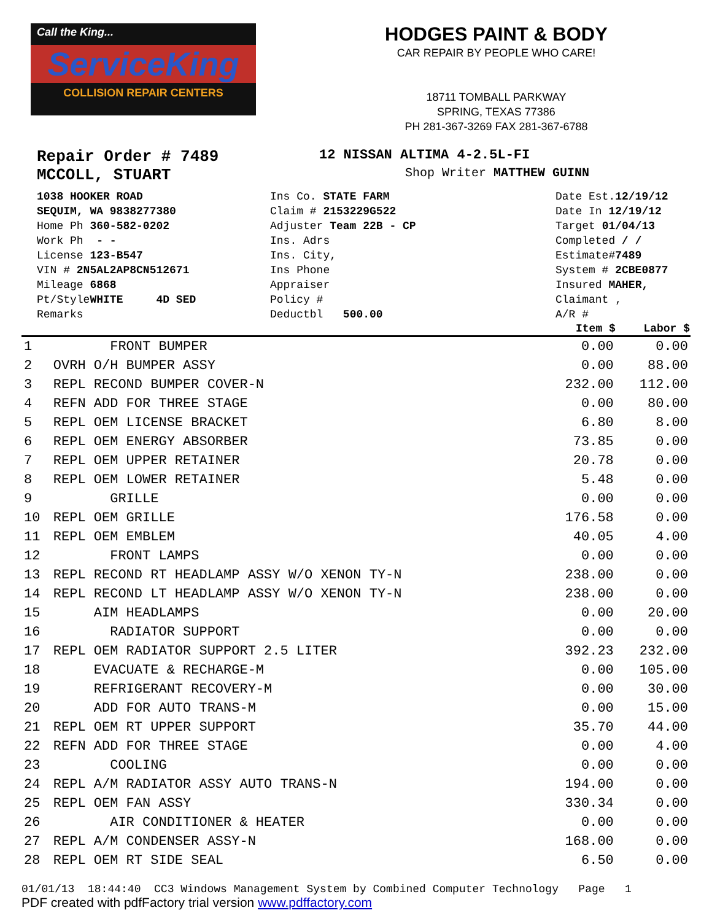Call the King...
ServiceKing
COLLISION REPAIR CENTERS
HODGES PAINT & BODY
CAR REPAIR BY PEOPLE WHO CARE!
18711 TOMBALL PARKWAY
SPRING, TEXAS 77386
PH 281-367-3269 FAX 281-367-6788
Repair Order # 7489
12 NISSAN ALTIMA 4-2.5L-FI
MCCOLL, STUART
Shop Writer MATTHEW GUINN
1038 HOOKER ROAD
SEQUIM, WA 9838277380
Home Ph 360-582-0202
Work Ph - -
License 123-B547
VIN # 2N5AL2AP8CN512671
Mileage 6868
Pt/StyleWHITE 4D SED
Remarks
Ins Co. STATE FARM
Claim # 2153229G522
Adjuster Team 22B - CP
Ins. Adrs
Ins. City,
Ins Phone
Appraiser
Policy #
Deductbl 500.00
Date Est.12/19/12
Date In 12/19/12
Target 01/04/13
Completed / /
Estimate#7489
System # 2CBE0877
Insured MAHER,
Claimant ,
A/R #
| | | Item $ | Labor $ |
| --- | --- | --- | --- |
| 1 | FRONT BUMPER | 0.00 | 0.00 |
| 2 | OVRH O/H BUMPER ASSY | 0.00 | 88.00 |
| 3 | REPL RECOND BUMPER COVER-N | 232.00 | 112.00 |
| 4 | REFN ADD FOR THREE STAGE | 0.00 | 80.00 |
| 5 | REPL OEM LICENSE BRACKET | 6.80 | 8.00 |
| 6 | REPL OEM ENERGY ABSORBER | 73.85 | 0.00 |
| 7 | REPL OEM UPPER RETAINER | 20.78 | 0.00 |
| 8 | REPL OEM LOWER RETAINER | 5.48 | 0.00 |
| 9 | GRILLE | 0.00 | 0.00 |
| 10 | REPL OEM GRILLE | 176.58 | 0.00 |
| 11 | REPL OEM EMBLEM | 40.05 | 4.00 |
| 12 | FRONT LAMPS | 0.00 | 0.00 |
| 13 | REPL RECOND RT HEADLAMP ASSY W/O XENON TY-N | 238.00 | 0.00 |
| 14 | REPL RECOND LT HEADLAMP ASSY W/O XENON TY-N | 238.00 | 0.00 |
| 15 | AIM HEADLAMPS | 0.00 | 20.00 |
| 16 | RADIATOR SUPPORT | 0.00 | 0.00 |
| 17 | REPL OEM RADIATOR SUPPORT 2.5 LITER | 392.23 | 232.00 |
| 18 | EVACUATE & RECHARGE-M | 0.00 | 105.00 |
| 19 | REFRIGERANT RECOVERY-M | 0.00 | 30.00 |
| 20 | ADD FOR AUTO TRANS-M | 0.00 | 15.00 |
| 21 | REPL OEM RT UPPER SUPPORT | 35.70 | 44.00 |
| 22 | REFN ADD FOR THREE STAGE | 0.00 | 4.00 |
| 23 | COOLING | 0.00 | 0.00 |
| 24 | REPL A/M RADIATOR ASSY AUTO TRANS-N | 194.00 | 0.00 |
| 25 | REPL OEM FAN ASSY | 330.34 | 0.00 |
| 26 | AIR CONDITIONER & HEATER | 0.00 | 0.00 |
| 27 | REPL A/M CONDENSER ASSY-N | 168.00 | 0.00 |
| 28 | REPL OEM RT SIDE SEAL | 6.50 | 0.00 |
01/01/13 18:44:40 CC3 Windows Management System by Combined Computer Technology Page 1
PDF created with pdfFactory trial version www.pdffactory.com